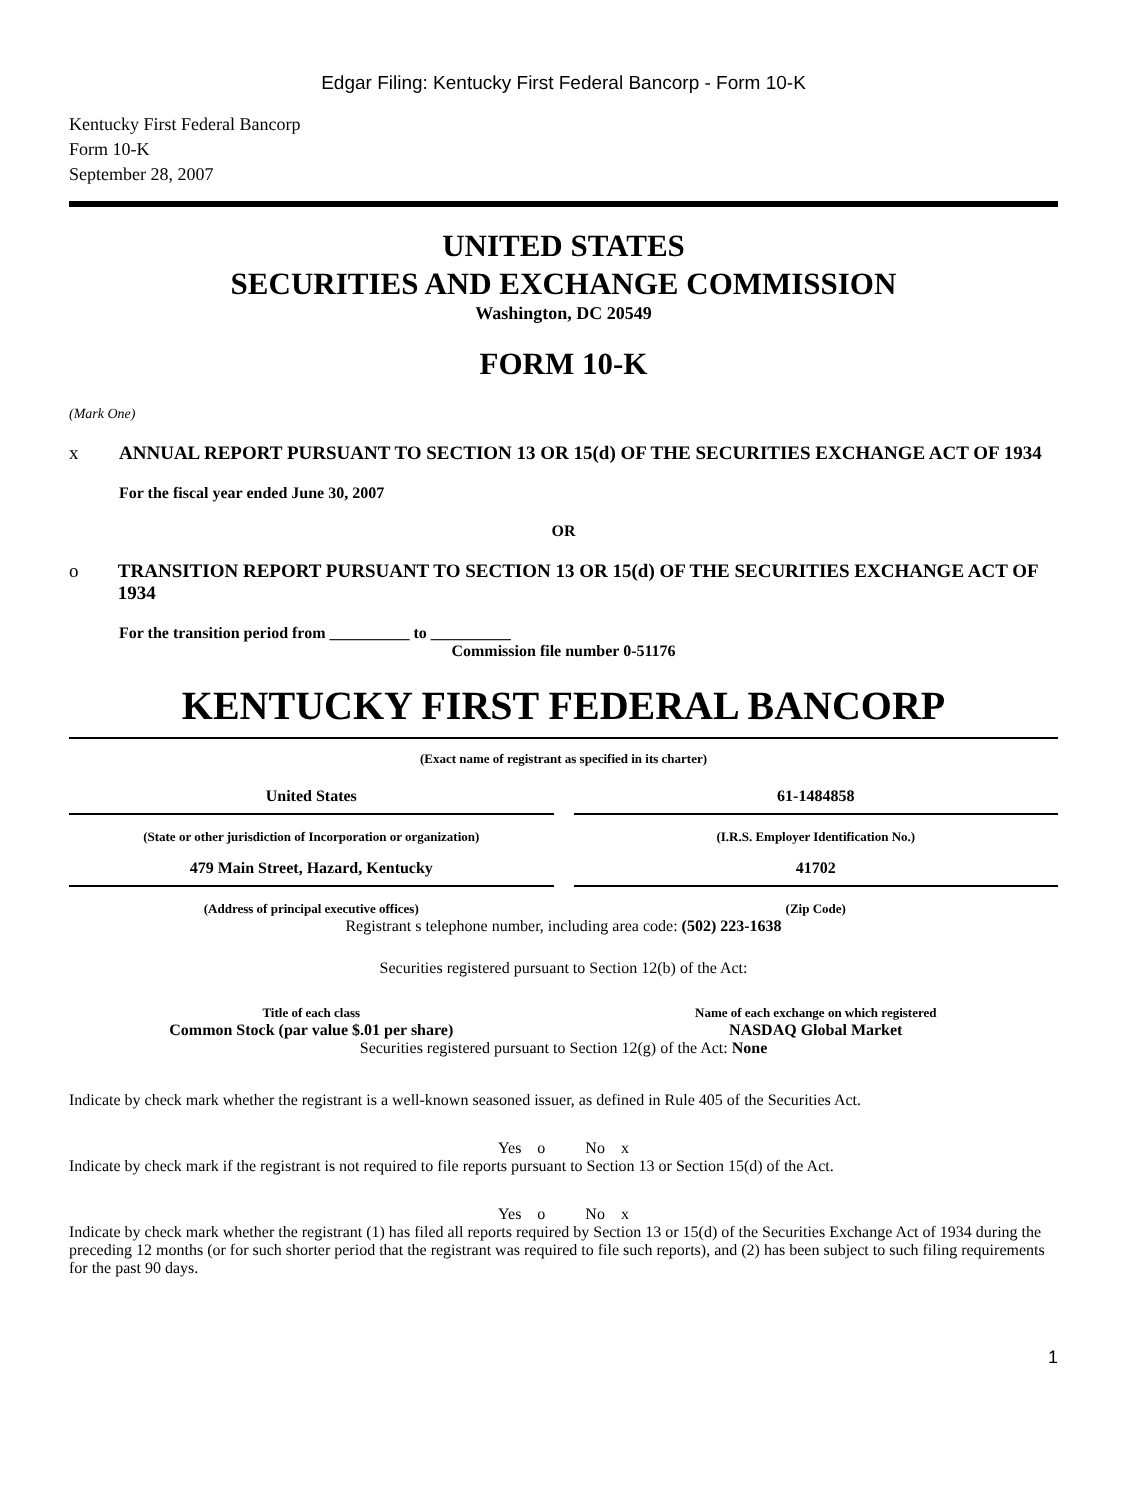Edgar Filing: Kentucky First Federal Bancorp - Form 10-K
Kentucky First Federal Bancorp
Form 10-K
September 28, 2007
UNITED STATES
SECURITIES AND EXCHANGE COMMISSION
Washington, DC 20549
FORM 10-K
(Mark One)
x ANNUAL REPORT PURSUANT TO SECTION 13 OR 15(d) OF THE SECURITIES EXCHANGE ACT OF 1934
For the fiscal year ended June 30, 2007
OR
o TRANSITION REPORT PURSUANT TO SECTION 13 OR 15(d) OF THE SECURITIES EXCHANGE ACT OF 1934
For the transition period from __________ to __________
Commission file number 0-51176
KENTUCKY FIRST FEDERAL BANCORP
(Exact name of registrant as specified in its charter)
United States 61-1484858
(State or other jurisdiction of Incorporation or organization)
(I.R.S. Employer Identification No.)
479 Main Street, Hazard, Kentucky
41702
(Address of principal executive offices)
(Zip Code)
Registrant s telephone number, including area code: (502) 223-1638
Securities registered pursuant to Section 12(b) of the Act:
Title of each class Name of each exchange on which registered
Common Stock (par value $.01 per share)
NASDAQ Global Market
Securities registered pursuant to Section 12(g) of the Act: None
Indicate by check mark whether the registrant is a well-known seasoned issuer, as defined in Rule 405 of the Securities Act.
Yes o No x
Indicate by check mark if the registrant is not required to file reports pursuant to Section 13 or Section 15(d) of the Act.
Yes o No x
Indicate by check mark whether the registrant (1) has filed all reports required by Section 13 or 15(d) of the Securities Exchange Act of 1934 during the preceding 12 months (or for such shorter period that the registrant was required to file such reports), and (2) has been subject to such filing requirements for the past 90 days.
1